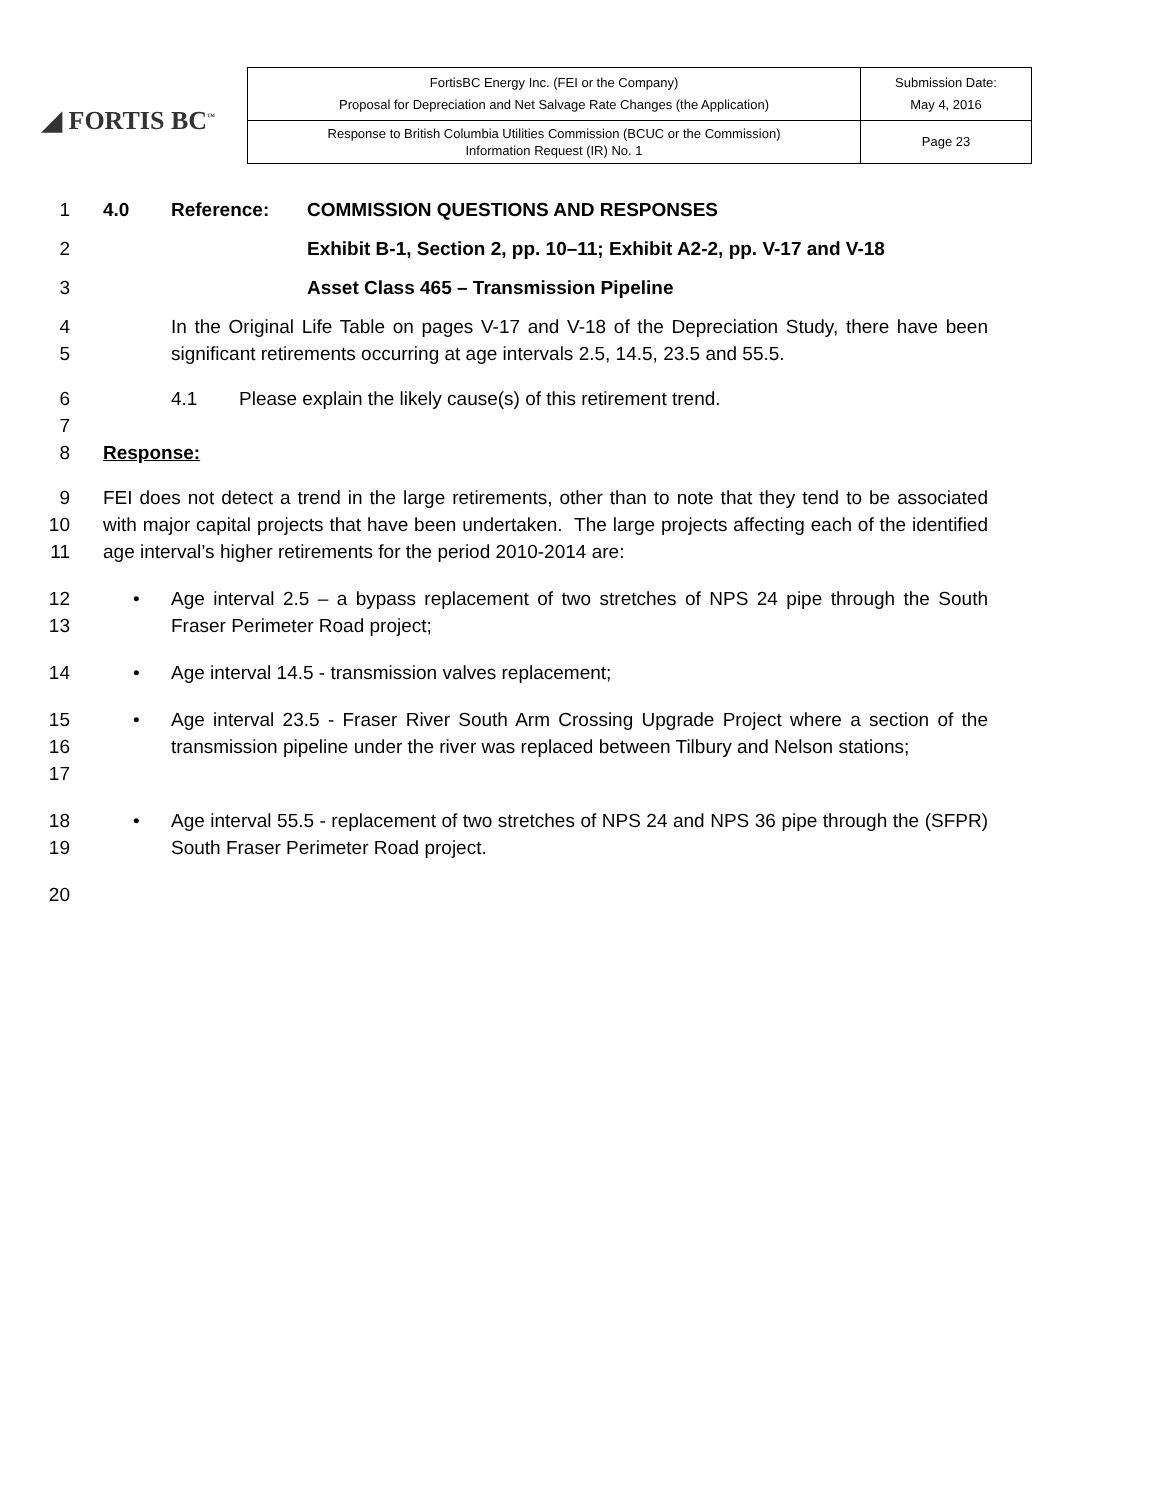◢ FORTIS BC<sup>™</sup>
| FortisBC Energy Inc. (FEI or the Company) Proposal for Depreciation and Net Salvage Rate Changes (the Application) | Submission Date: May 4, 2016 |
| Response to British Columbia Utilities Commission (BCUC or the Commission) Information Request (IR) No. 1 | Page 23 |
1 4.0 Reference: COMMISSION QUESTIONS AND RESPONSES
2 Exhibit B-1, Section 2, pp. 10–11; Exhibit A2-2, pp. V-17 and V-18
3 Asset Class 465 – Transmission Pipeline
4
5
In the Original Life Table on pages V-17 and V-18 of the Depreciation Study, there have been significant retirements occurring at age intervals 2.5, 14.5, 23.5 and 55.5.
6
7
4.1 Please explain the likely cause(s) of this retirement trend.
8 Response:
9
10
11
FEI does not detect a trend in the large retirements, other than to note that they tend to be associated with major capital projects that have been undertaken. The large projects affecting each of the identified age interval’s higher retirements for the period 2010-2014 are:
12
13
• Age interval 2.5 – a bypass replacement of two stretches of NPS 24 pipe through the South Fraser Perimeter Road project;
14 • Age interval 14.5 - transmission valves replacement;
15
16
17
• Age interval 23.5 - Fraser River South Arm Crossing Upgrade Project where a section of the transmission pipeline under the river was replaced between Tilbury and Nelson stations;
18
19
• Age interval 55.5 - replacement of two stretches of NPS 24 and NPS 36 pipe through the (SFPR) South Fraser Perimeter Road project.
20